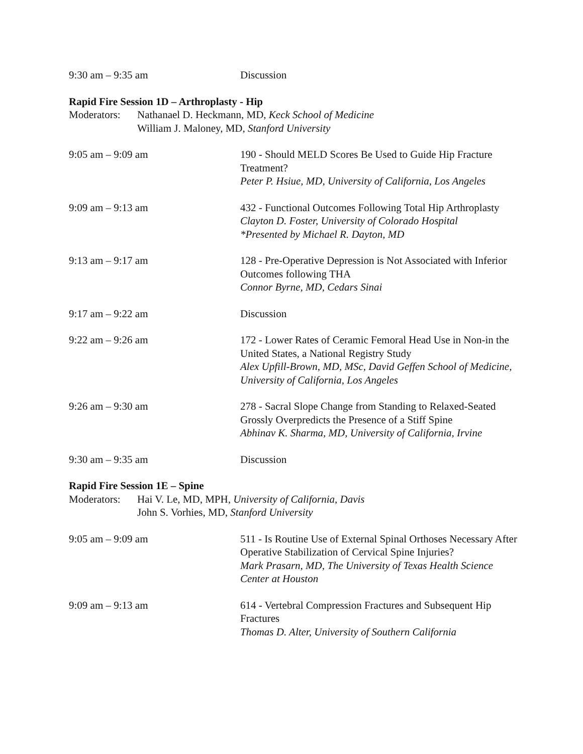9:30 am – 9:35 am Discussion
Rapid Fire Session 1D – Arthroplasty - Hip
Moderators:
Nathanael D. Heckmann, MD, Keck School of Medicine
William J. Maloney, MD, Stanford University
9:05 am – 9:09 am 190 - Should MELD Scores Be Used to Guide Hip Fracture Treatment?
Peter P. Hsiue, MD, University of California, Los Angeles
9:09 am – 9:13 am 432 - Functional Outcomes Following Total Hip Arthroplasty
Clayton D. Foster, University of Colorado Hospital
*Presented by Michael R. Dayton, MD
9:13 am – 9:17 am 128 - Pre-Operative Depression is Not Associated with Inferior Outcomes following THA
Connor Byrne, MD, Cedars Sinai
9:17 am – 9:22 am Discussion
9:22 am – 9:26 am 172 - Lower Rates of Ceramic Femoral Head Use in Non-in the United States, a National Registry Study
Alex Upfill-Brown, MD, MSc, David Geffen School of Medicine, University of California, Los Angeles
9:26 am – 9:30 am 278 - Sacral Slope Change from Standing to Relaxed-Seated Grossly Overpredicts the Presence of a Stiff Spine
Abhinav K. Sharma, MD, University of California, Irvine
9:30 am – 9:35 am Discussion
Rapid Fire Session 1E – Spine
Moderators:
Hai V. Le, MD, MPH, University of California, Davis
John S. Vorhies, MD, Stanford University
9:05 am – 9:09 am 511 - Is Routine Use of External Spinal Orthoses Necessary After Operative Stabilization of Cervical Spine Injuries?
Mark Prasarn, MD, The University of Texas Health Science Center at Houston
9:09 am – 9:13 am 614 - Vertebral Compression Fractures and Subsequent Hip Fractures
Thomas D. Alter, University of Southern California